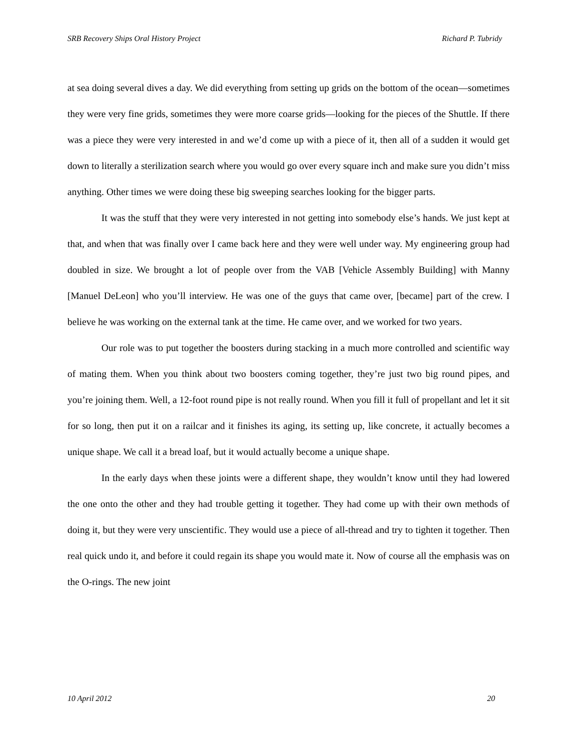SRB Recovery Ships Oral History Project Richard P. Tubridy
at sea doing several dives a day. We did everything from setting up grids on the bottom of the ocean—sometimes they were very fine grids, sometimes they were more coarse grids—looking for the pieces of the Shuttle. If there was a piece they were very interested in and we’d come up with a piece of it, then all of a sudden it would get down to literally a sterilization search where you would go over every square inch and make sure you didn’t miss anything. Other times we were doing these big sweeping searches looking for the bigger parts.
It was the stuff that they were very interested in not getting into somebody else’s hands. We just kept at that, and when that was finally over I came back here and they were well under way. My engineering group had doubled in size. We brought a lot of people over from the VAB [Vehicle Assembly Building] with Manny [Manuel DeLeon] who you’ll interview. He was one of the guys that came over, [became] part of the crew. I believe he was working on the external tank at the time. He came over, and we worked for two years.
Our role was to put together the boosters during stacking in a much more controlled and scientific way of mating them. When you think about two boosters coming together, they’re just two big round pipes, and you’re joining them. Well, a 12-foot round pipe is not really round. When you fill it full of propellant and let it sit for so long, then put it on a railcar and it finishes its aging, its setting up, like concrete, it actually becomes a unique shape. We call it a bread loaf, but it would actually become a unique shape.
In the early days when these joints were a different shape, they wouldn’t know until they had lowered the one onto the other and they had trouble getting it together. They had come up with their own methods of doing it, but they were very unscientific. They would use a piece of all-thread and try to tighten it together. Then real quick undo it, and before it could regain its shape you would mate it. Now of course all the emphasis was on the O-rings. The new joint
10 April 2012 20